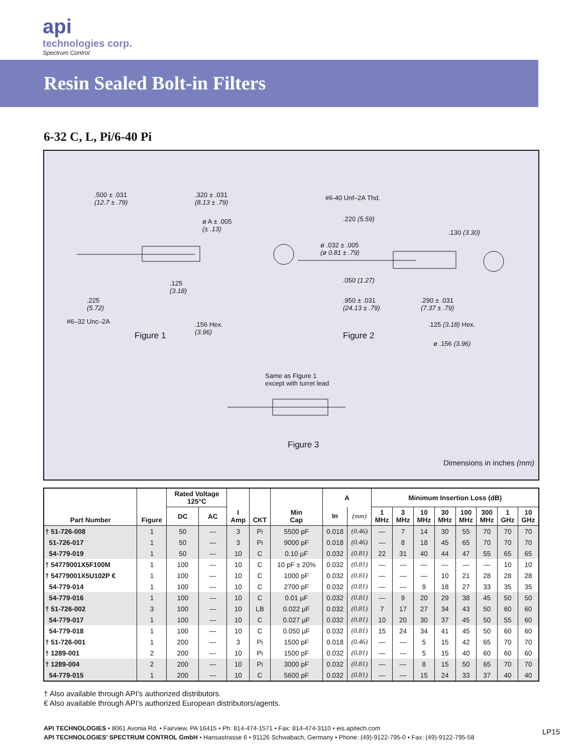api
technologies corp.
Spectrum Control
Resin Sealed Bolt-in Filters
6-32 C, L, Pi/6-40 Pi
.500 ± .031
(12.7 ± .79)
.320 ± .031
(8.13 ± .79)
ø A ± .005
(± .13)
.125
(3.18)
.225
(5.72)
#6–32 Unc–2A .156 Hex.
(3.96) Figure 1
#6-40 Unf–2A Thd.
.220 (5.59)
.130 (3.30)
ø .032 ± .005
(ø 0.81 ± .79)
.050 (1.27)
.950 ± .031
(24.13 ± .79)
.290 ± .031
(7.37 ± .79)
.125 (3.18) Hex.
ø .156 (3.96)
Figure 2
Same as Figure 1
except with turret lead
Figure 3
Dimensions in inches (mm)
| Part Number | Figure | Rated Voltage 125°C | | I Amp | CKT | Min Cap | A | | Minimum Insertion Loss (dB) | | | | | | | |
| --- | --- | --- | --- | --- | --- | --- | --- | --- | --- | --- | --- | --- | --- | --- | --- | --- |
| | | DC | AC | | | | | | 1 MHz | 3 MHz | 10 MHz | 30 MHz | 100 MHz | 300 MHz | 1 GHz | 10 GHz |
| | | | | | | | In | (mm) | | | | | | | | |
| † 51-726-008 | 1 | 50 | — | 3 | Pi | 5500 pF | 0.018 | (0.46) | — | 7 | 14 | 30 | 55 | 70 | 70 | 70 |
| 51-726-017 | 1 | 50 | — | 3 | Pi | 9000 pF | 0.018 | (0.46) | — | 8 | 18 | 45 | 65 | 70 | 70 | 70 |
| 54-779-019 | 1 | 50 | — | 10 | C | 0.10 µF | 0.032 | (0.81) | 22 | 31 | 40 | 44 | 47 | 55 | 65 | 65 |
| † 54779001X5F100M | 1 | 100 | — | 10 | C | 10 pF ± 20% | 0.032 | (0.81) | — | — | — | — | — | — | 10 | 10 |
| † 54779001X5U102P € | 1 | 100 | — | 10 | C | 1000 pF | 0.032 | (0.81) | — | — | — | 10 | 21 | 28 | 28 | 28 |
| 54-779-014 | 1 | 100 | — | 10 | C | 2700 pF | 0.032 | (0.81) | — | — | 9 | 18 | 27 | 33 | 35 | 35 |
| 54-779-016 | 1 | 100 | — | 10 | C | 0.01 µF | 0.032 | (0.81) | — | 9 | 20 | 29 | 38 | 45 | 50 | 50 |
| † 51-726-002 | 3 | 100 | — | 10 | LB | 0.022 µF | 0.032 | (0.81) | 7 | 17 | 27 | 34 | 43 | 50 | 60 | 60 |
| 54-779-017 | 1 | 100 | — | 10 | C | 0.027 µF | 0.032 | (0.81) | 10 | 20 | 30 | 37 | 45 | 50 | 55 | 60 |
| 54-779-018 | 1 | 100 | — | 10 | C | 0.050 µF | 0.032 | (0.81) | 15 | 24 | 34 | 41 | 45 | 50 | 60 | 60 |
| † 51-726-001 | 1 | 200 | — | 3 | Pi | 1500 pF | 0.018 | (0.46) | — | — | 5 | 15 | 42 | 65 | 70 | 70 |
| † 1289-001 | 2 | 200 | — | 10 | Pi | 1500 pF | 0.032 | (0.81) | — | — | 5 | 15 | 40 | 60 | 60 | 60 |
| † 1289-004 | 2 | 200 | — | 10 | Pi | 3000 pF | 0.032 | (0.81) | — | — | 8 | 15 | 50 | 65 | 70 | 70 |
| 54-779-015 | 1 | 200 | — | 10 | C | 5600 pF | 0.032 | (0.81) | — | — | 15 | 24 | 33 | 37 | 40 | 40 |
† Also available through API’s authorized distributors.
€ Also available through API’s authorized European distributors/agents.
API TECHNOLOGIES • 8061 Avonia Rd. • Fairview, PA 16415 • Ph: 814-474-1571 • Fax: 814-474-3110 • eis.apitech.com
API TECHNOLOGIES’ SPECTRUM CONTROL GmbH • Hansastrasse 6 • 91126 Schwabach, Germany • Phone: (49)-9122-795-0 • Fax: (49)-9122-795-58
LP15